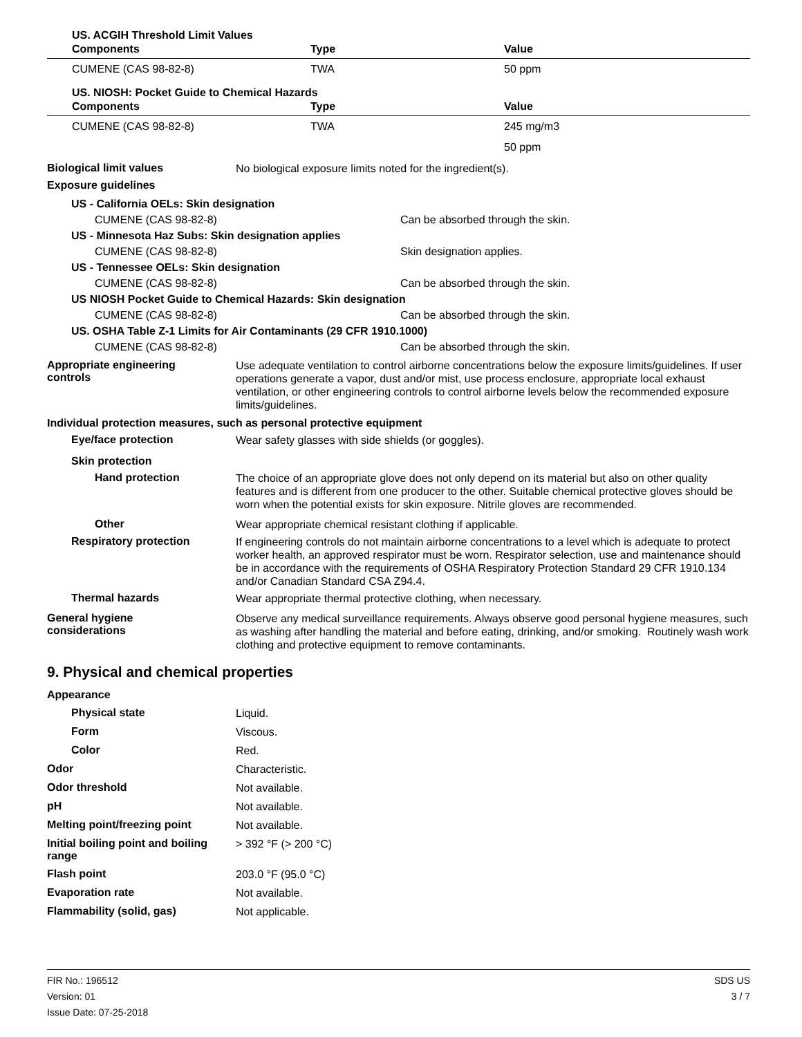| US. ACGIH Threshold Limit Values | | |
| --- | --- | --- |
| Components | Type | Value |
| CUMENE (CAS 98-82-8) | TWA | 50 ppm |
| US. NIOSH: Pocket Guide to Chemical Hazards | | |
| Components | Type | Value |
| CUMENE (CAS 98-82-8) | TWA | 245 mg/m3 |
| | | 50 ppm |
Biological limit values
No biological exposure limits noted for the ingredient(s).
Exposure guidelines
| US - California OELs: Skin designation | |
| CUMENE (CAS 98-82-8) | Can be absorbed through the skin. |
| US - Minnesota Haz Subs: Skin designation applies | |
| CUMENE (CAS 98-82-8) | Skin designation applies. |
| US - Tennessee OELs: Skin designation | |
| CUMENE (CAS 98-82-8) | Can be absorbed through the skin. |
| US NIOSH Pocket Guide to Chemical Hazards: Skin designation | |
| CUMENE (CAS 98-82-8) | Can be absorbed through the skin. |
| US. OSHA Table Z-1 Limits for Air Contaminants (29 CFR 1910.1000) | |
| CUMENE (CAS 98-82-8) | Can be absorbed through the skin. |
Appropriate engineering
controls
Use adequate ventilation to control airborne concentrations below the exposure limits/guidelines. If user operations generate a vapor, dust and/or mist, use process enclosure, appropriate local exhaust ventilation, or other engineering controls to control airborne levels below the recommended exposure limits/guidelines.
Individual protection measures, such as personal protective equipment
Eye/face protection
Wear safety glasses with side shields (or goggles).
Skin protection
Hand protection
The choice of an appropriate glove does not only depend on its material but also on other quality features and is different from one producer to the other. Suitable chemical protective gloves should be worn when the potential exists for skin exposure. Nitrile gloves are recommended.
Other
Wear appropriate chemical resistant clothing if applicable.
Respiratory protection
If engineering controls do not maintain airborne concentrations to a level which is adequate to protect worker health, an approved respirator must be worn. Respirator selection, use and maintenance should be in accordance with the requirements of OSHA Respiratory Protection Standard 29 CFR 1910.134 and/or Canadian Standard CSA Z94.4.
Thermal hazards
Wear appropriate thermal protective clothing, when necessary.
General hygiene
considerations
Observe any medical surveillance requirements. Always observe good personal hygiene measures, such as washing after handling the material and before eating, drinking, and/or smoking. Routinely wash work clothing and protective equipment to remove contaminants.
9. Physical and chemical properties
Appearance
Physical state
Liquid.
Form
Viscous.
Color
Red.
Odor
Characteristic.
Odor threshold
Not available.
pH
Not available.
Melting point/freezing point
Not available.
Initial boiling point and boiling range
> 392 °F (> 200 °C)
Flash point
203.0 °F (95.0 °C)
Evaporation rate
Not available.
Flammability (solid, gas)
Not applicable.
FIR No.: 196512
Version: 01
Issue Date: 07-25-2018
SDS US
3 / 7